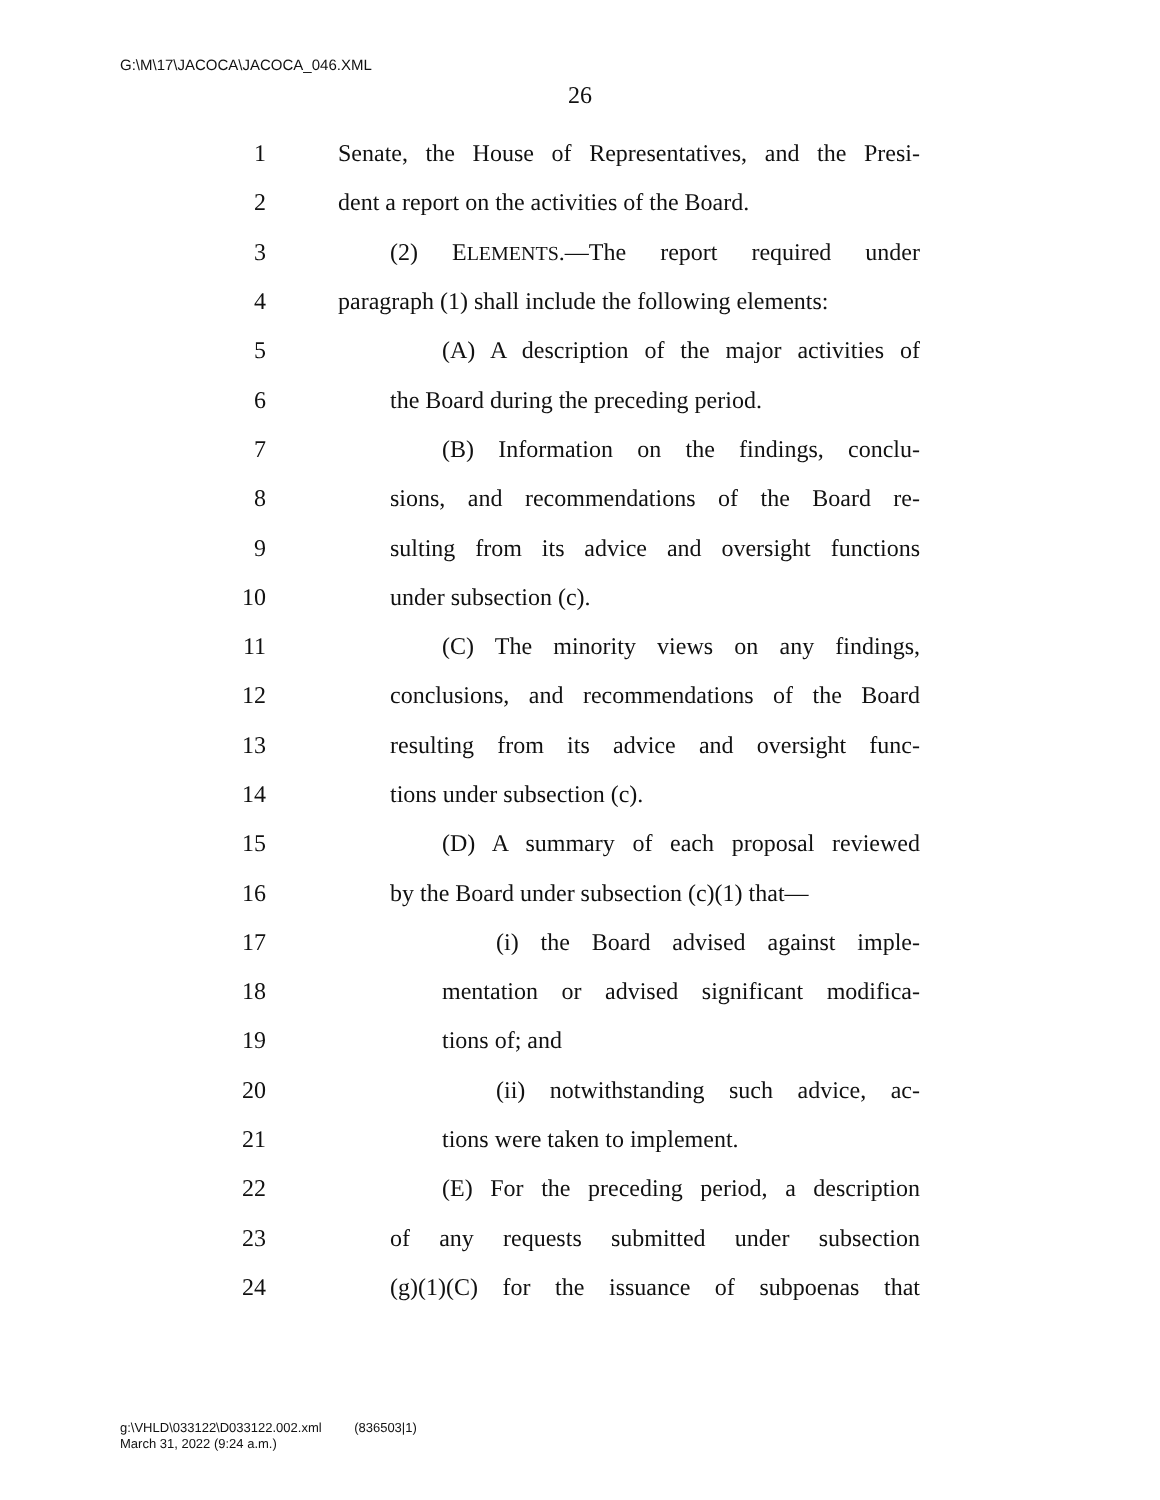G:\M\17\JACOCA\JACOCA_046.XML
26
1 Senate, the House of Representatives, and the Presi-
2 dent a report on the activities of the Board.
3 (2) ELEMENTS.—The report required under
4 paragraph (1) shall include the following elements:
5 (A) A description of the major activities of
6 the Board during the preceding period.
7 (B) Information on the findings, conclu-
8 sions, and recommendations of the Board re-
9 sulting from its advice and oversight functions
10 under subsection (c).
11 (C) The minority views on any findings,
12 conclusions, and recommendations of the Board
13 resulting from its advice and oversight func-
14 tions under subsection (c).
15 (D) A summary of each proposal reviewed
16 by the Board under subsection (c)(1) that—
17 (i) the Board advised against imple-
18 mentation or advised significant modifica-
19 tions of; and
20 (ii) notwithstanding such advice, ac-
21 tions were taken to implement.
22 (E) For the preceding period, a description
23 of any requests submitted under subsection
24 (g)(1)(C) for the issuance of subpoenas that
g:\VHLD\033122\D033122.002.xml (836503|1)
March 31, 2022 (9:24 a.m.)